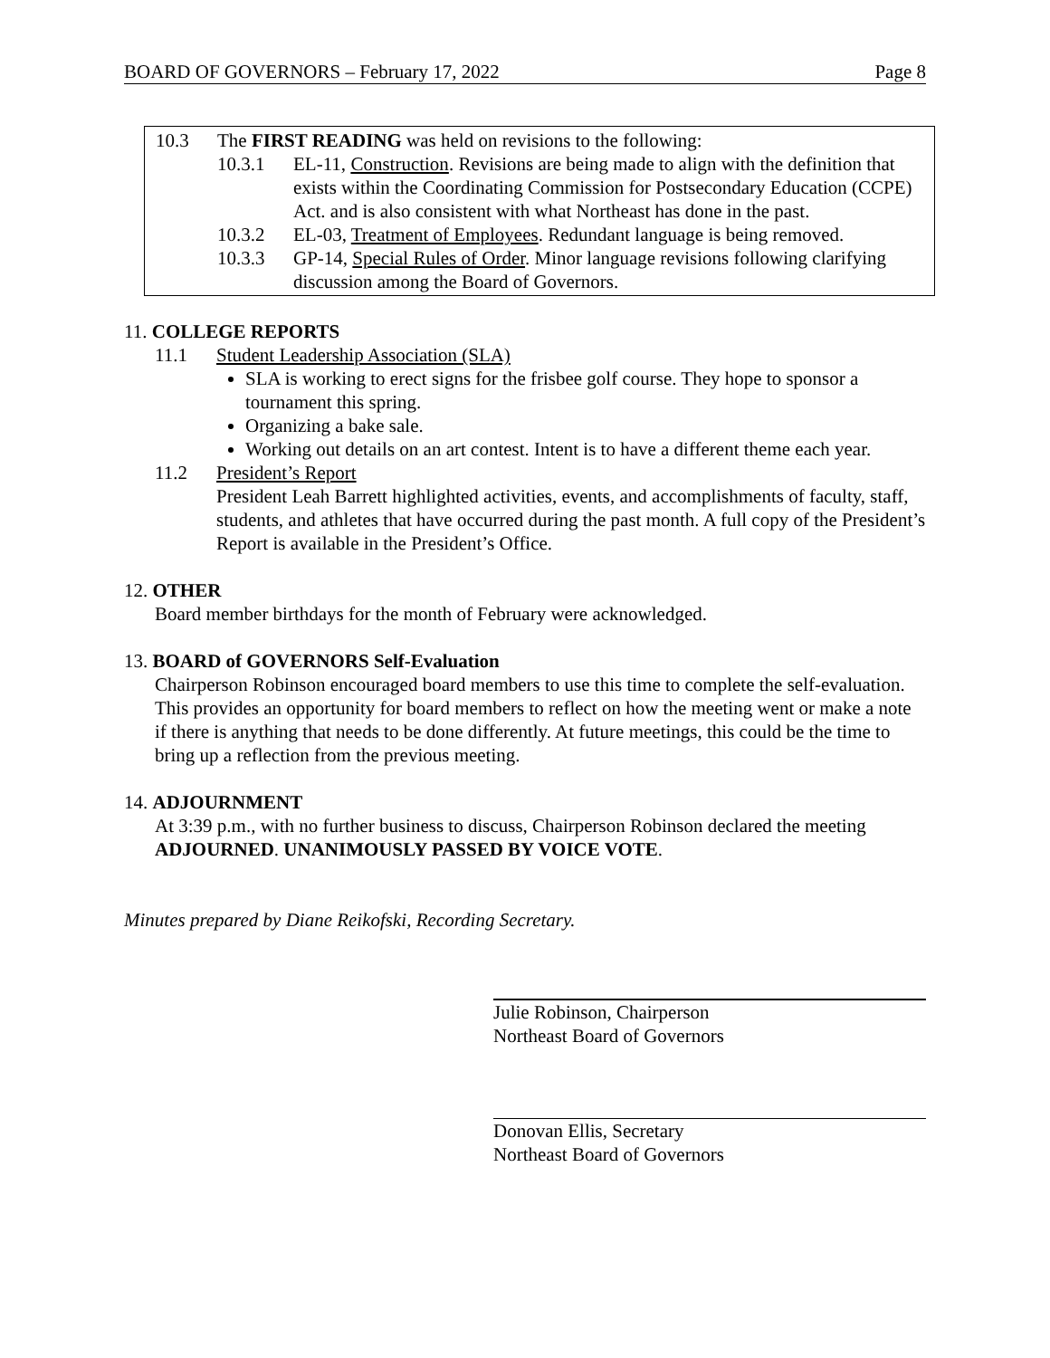BOARD OF GOVERNORS – February 17, 2022 Page 8
10.3 The FIRST READING was held on revisions to the following:
10.3.1 EL-11, Construction. Revisions are being made to align with the definition that exists within the Coordinating Commission for Postsecondary Education (CCPE) Act. and is also consistent with what Northeast has done in the past.
10.3.2 EL-03, Treatment of Employees. Redundant language is being removed.
10.3.3 GP-14, Special Rules of Order. Minor language revisions following clarifying discussion among the Board of Governors.
11. COLLEGE REPORTS
11.1 Student Leadership Association (SLA)
SLA is working to erect signs for the frisbee golf course. They hope to sponsor a tournament this spring.
Organizing a bake sale.
Working out details on an art contest. Intent is to have a different theme each year.
11.2 President’s Report
President Leah Barrett highlighted activities, events, and accomplishments of faculty, staff, students, and athletes that have occurred during the past month. A full copy of the President’s Report is available in the President’s Office.
12. OTHER
Board member birthdays for the month of February were acknowledged.
13. BOARD of GOVERNORS Self-Evaluation
Chairperson Robinson encouraged board members to use this time to complete the self-evaluation. This provides an opportunity for board members to reflect on how the meeting went or make a note if there is anything that needs to be done differently. At future meetings, this could be the time to bring up a reflection from the previous meeting.
14. ADJOURNMENT
At 3:39 p.m., with no further business to discuss, Chairperson Robinson declared the meeting ADJOURNED. UNANIMOUSLY PASSED BY VOICE VOTE.
Minutes prepared by Diane Reikofski, Recording Secretary.
Julie Robinson, Chairperson
Northeast Board of Governors
Donovan Ellis, Secretary
Northeast Board of Governors